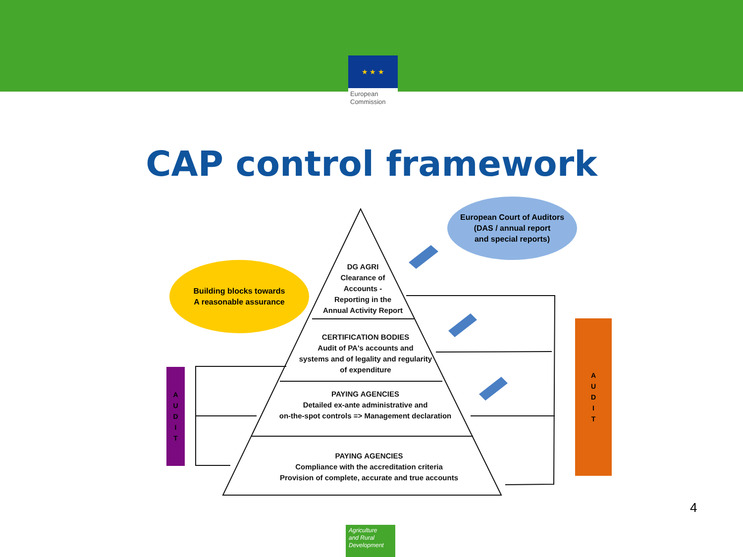★ ★ ★
European
Commission
CAP control framework
European Court of Auditors
(DAS / annual report
and special reports)
Building blocks towards
A reasonable assurance
DG AGRI
Clearance of
Accounts -
Reporting in the
Annual Activity Report
CERTIFICATION BODIES
Audit of PA's accounts and
systems and of legality and regularity
of expenditure
PAYING AGENCIES
Detailed ex-ante administrative and
on-the-spot controls => Management declaration
PAYING AGENCIES
Compliance with the accreditation criteria
Provision of complete, accurate and true accounts
A
U
D
I
T
A
U
D
I
T
4
Agriculture
and Rural
Development